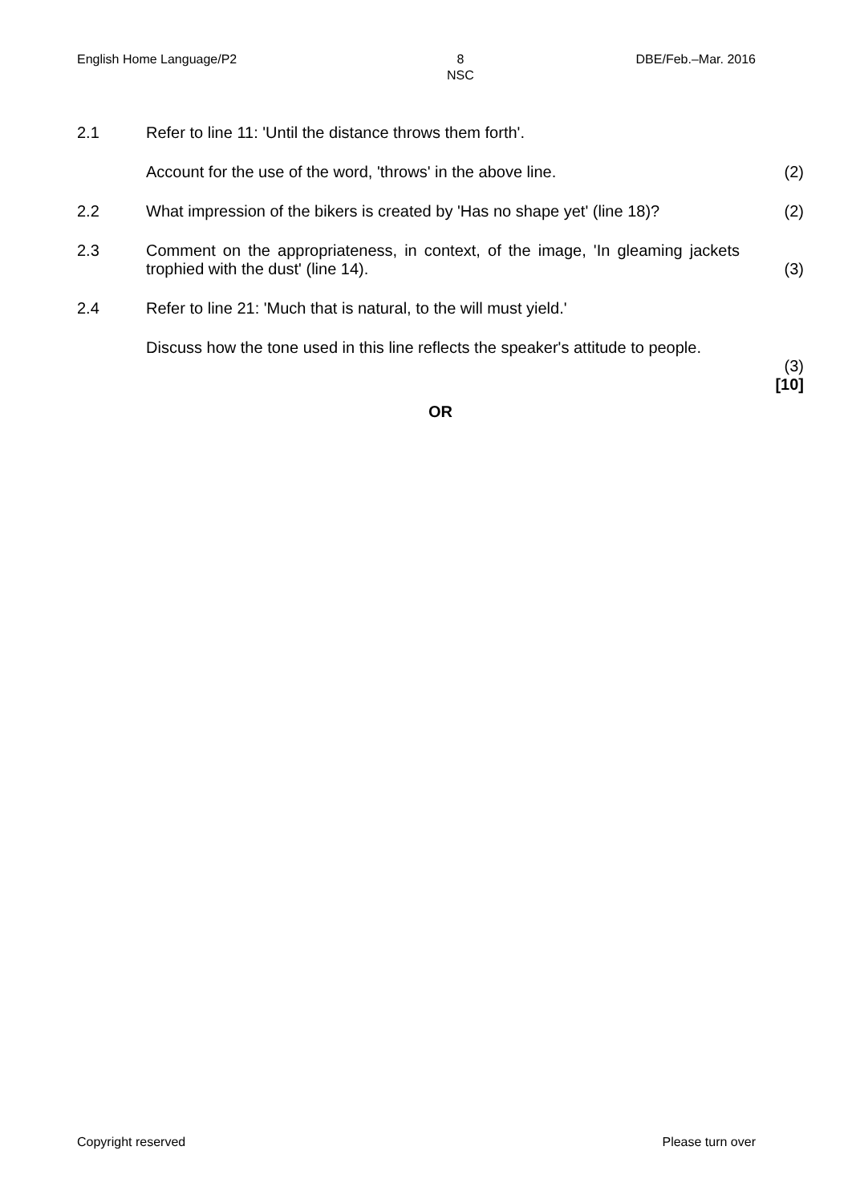English Home Language/P2 8
NSC DBE/Feb.–Mar. 2016
2.1 Refer to line 11: 'Until the distance throws them forth'.
Account for the use of the word, 'throws' in the above line. (2)
2.2 What impression of the bikers is created by 'Has no shape yet' (line 18)?
(2)
2.3 Comment on the appropriateness, in context, of the image, 'In gleaming jackets trophied with the dust' (line 14).
(3)
2.4 Refer to line 21: 'Much that is natural, to the will must yield.'
Discuss how the tone used in this line reflects the speaker's attitude to people.
(3)
[10]
OR
Copyright reserved Please turn over